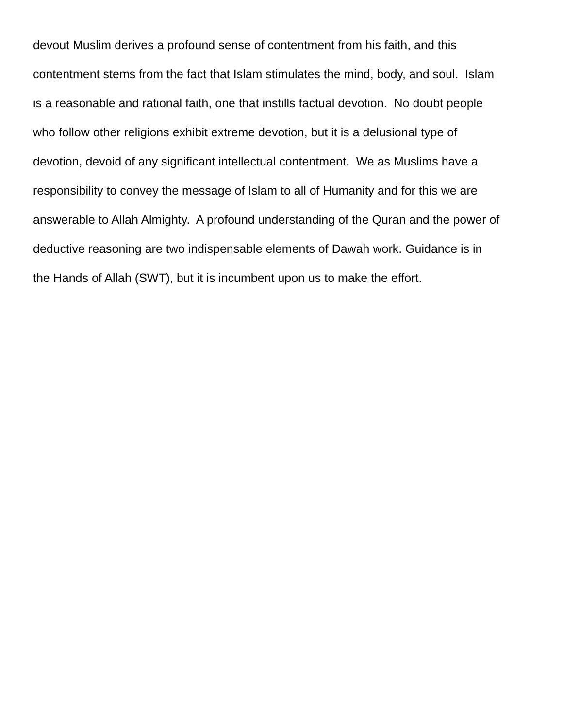devout Muslim derives a profound sense of contentment from his faith, and this
contentment stems from the fact that Islam stimulates the mind, body, and soul. Islam
is a reasonable and rational faith, one that instills factual devotion. No doubt people
who follow other religions exhibit extreme devotion, but it is a delusional type of
devotion, devoid of any significant intellectual contentment. We as Muslims have a
responsibility to convey the message of Islam to all of Humanity and for this we are
answerable to Allah Almighty. A profound understanding of the Quran and the power of
deductive reasoning are two indispensable elements of Dawah work. Guidance is in
the Hands of Allah (SWT), but it is incumbent upon us to make the effort.